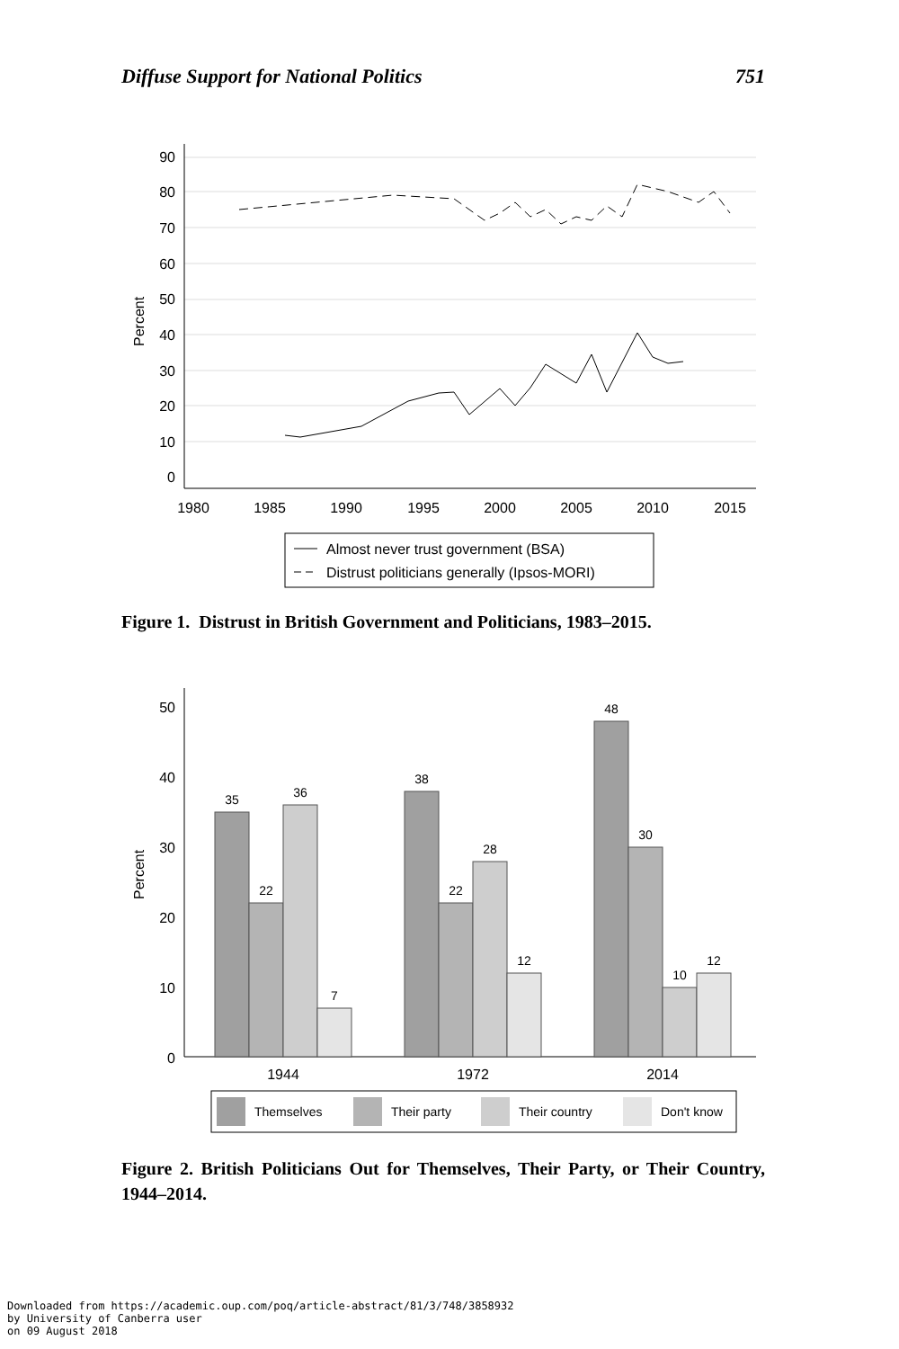Diffuse Support for National Politics 751
90
80
70
60
50
40
30
20
10
0
Percent
1980
1985
1990
1995
2000
2005
2010
2015
Almost never trust government (BSA)
Distrust politicians generally (Ipsos-MORI)
Figure 1. Distrust in British Government and Politicians, 1983–2015.
50
40
30
20
10
0
Percent
35
22
36
7
38
22
28
12
48
30
10
12
1944
1972
2014
Themselves
Their party
Their country
Don't know
Figure 2. British Politicians Out for Themselves, Their Party, or Their Country, 1944–2014.
Downloaded from https://academic.oup.com/poq/article-abstract/81/3/748/3858932
by University of Canberra user
on 09 August 2018